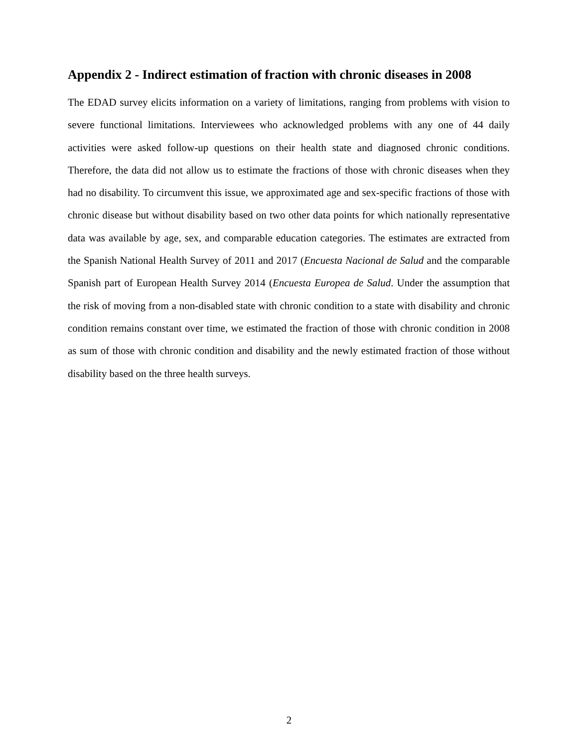Appendix 2 - Indirect estimation of fraction with chronic diseases in 2008
The EDAD survey elicits information on a variety of limitations, ranging from problems with vision to severe functional limitations. Interviewees who acknowledged problems with any one of 44 daily activities were asked follow-up questions on their health state and diagnosed chronic conditions. Therefore, the data did not allow us to estimate the fractions of those with chronic diseases when they had no disability. To circumvent this issue, we approximated age and sex-specific fractions of those with chronic disease but without disability based on two other data points for which nationally representative data was available by age, sex, and comparable education categories. The estimates are extracted from the Spanish National Health Survey of 2011 and 2017 (Encuesta Nacional de Salud and the comparable Spanish part of European Health Survey 2014 (Encuesta Europea de Salud. Under the assumption that the risk of moving from a non-disabled state with chronic condition to a state with disability and chronic condition remains constant over time, we estimated the fraction of those with chronic condition in 2008 as sum of those with chronic condition and disability and the newly estimated fraction of those without disability based on the three health surveys.
2